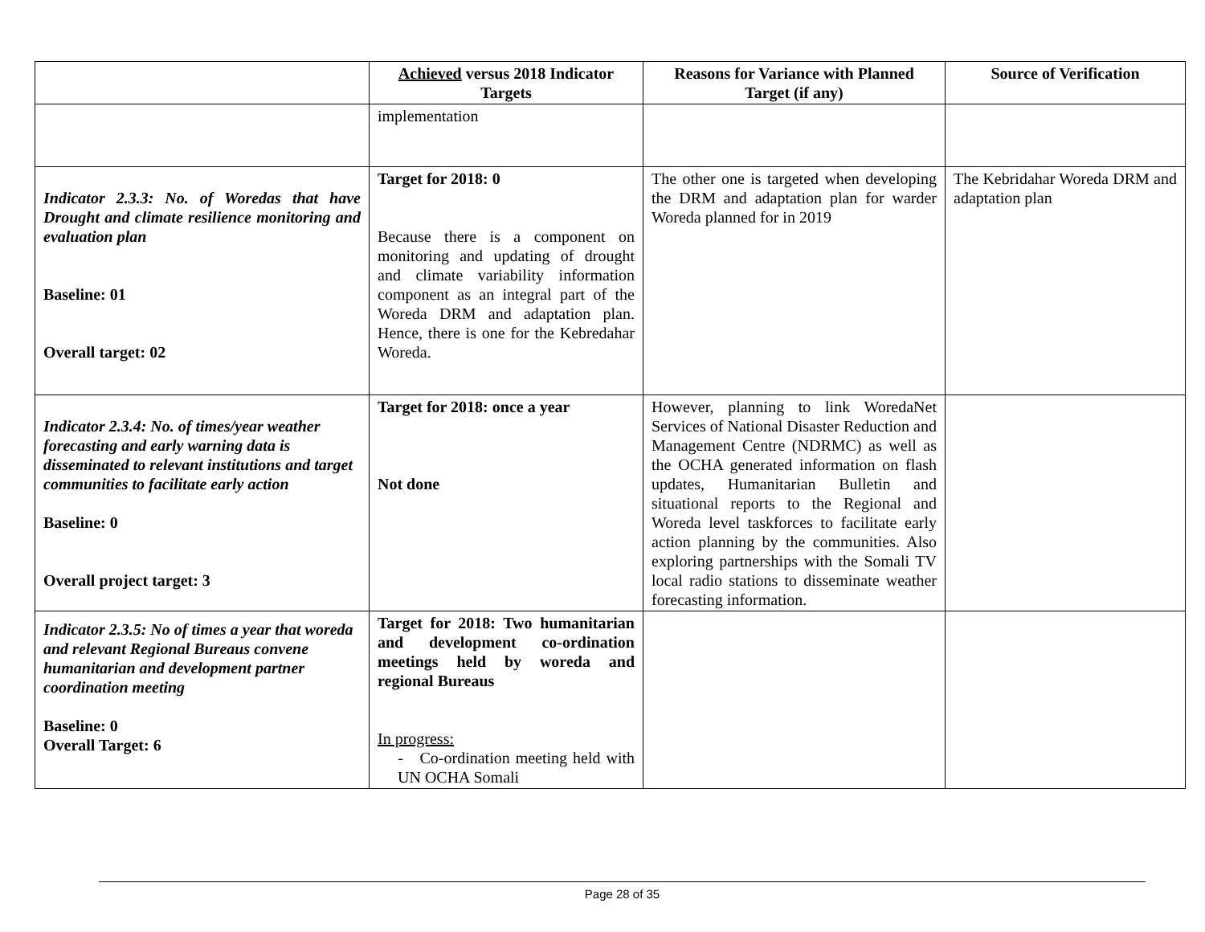| | Achieved versus 2018 Indicator Targets | Reasons for Variance with Planned Target (if any) | Source of Verification |
| --- | --- | --- | --- |
| | implementation | | |
| Indicator 2.3.3: No. of Woredas that have Drought and climate resilience monitoring and evaluation plan Baseline: 01 Overall target: 02 | Target for 2018: 0 Because there is a component on monitoring and updating of drought and climate variability information component as an integral part of the Woreda DRM and adaptation plan. Hence, there is one for the Kebredahar Woreda. | The other one is targeted when developing the DRM and adaptation plan for warder Woreda planned for in 2019 | The Kebridahar Woreda DRM and adaptation plan |
| Indicator 2.3.4: No. of times/year weather forecasting and early warning data is disseminated to relevant institutions and target communities to facilitate early action Baseline: 0 Overall project target: 3 | Target for 2018: once a year Not done | However, planning to link WoredaNet Services of National Disaster Reduction and Management Centre (NDRMC) as well as the OCHA generated information on flash updates, Humanitarian Bulletin and situational reports to the Regional and Woreda level taskforces to facilitate early action planning by the communities. Also exploring partnerships with the Somali TV local radio stations to disseminate weather forecasting information. | |
| Indicator 2.3.5: No of times a year that woreda and relevant Regional Bureaus convene humanitarian and development partner coordination meeting Baseline: 0 Overall Target: 6 | Target for 2018: Two humanitarian and development co-ordination meetings held by woreda and regional Bureaus In progress: - Co-ordination meeting held with UN OCHA Somali | | |
Page 28 of 35